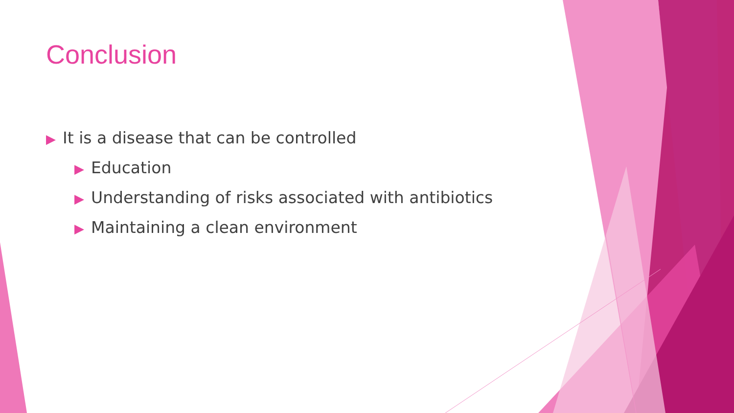Conclusion
▶ It is a disease that can be controlled
▶ Education
▶ Understanding of risks associated with antibiotics
▶ Maintaining a clean environment